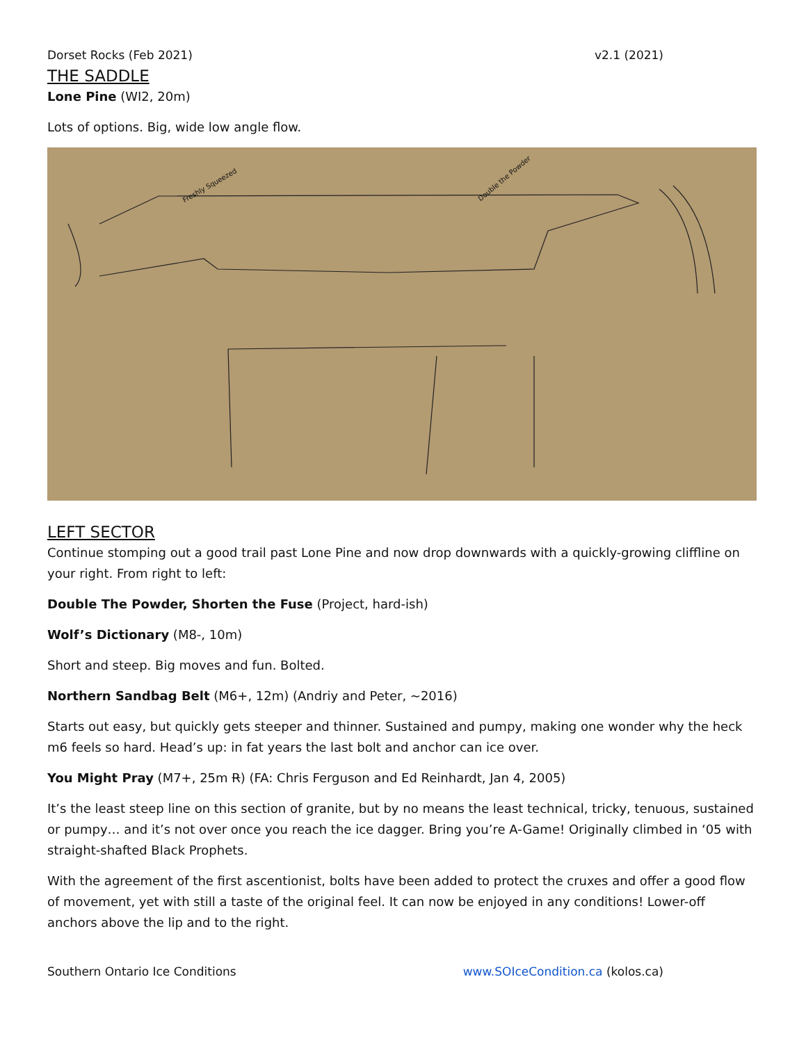Dorset Rocks (Feb 2021) v2.1 (2021)
THE SADDLE
Lone Pine (WI2, 20m)
Lots of options. Big, wide low angle flow.
Freshly Squeezed
Double the Powder
LEFT SECTOR
Continue stomping out a good trail past Lone Pine and now drop downwards with a quickly-growing cliffline on your right. From right to left:
Double The Powder, Shorten the Fuse (Project, hard-ish)
Wolf’s Dictionary (M8-, 10m)
Short and steep. Big moves and fun. Bolted.
Northern Sandbag Belt (M6+, 12m) (Andriy and Peter, ~2016)
Starts out easy, but quickly gets steeper and thinner. Sustained and pumpy, making one wonder why the heck m6 feels so hard. Head’s up: in fat years the last bolt and anchor can ice over.
You Might Pray (M7+, 25m R) (FA: Chris Ferguson and Ed Reinhardt, Jan 4, 2005)
It’s the least steep line on this section of granite, but by no means the least technical, tricky, tenuous, sustained or pumpy… and it’s not over once you reach the ice dagger. Bring you’re A-Game! Originally climbed in ‘05 with straight-shafted Black Prophets.
With the agreement of the first ascentionist, bolts have been added to protect the cruxes and offer a good flow of movement, yet with still a taste of the original feel. It can now be enjoyed in any conditions! Lower-off anchors above the lip and to the right.
Southern Ontario Ice Conditions www.SOIceCondition.ca (kolos.ca)